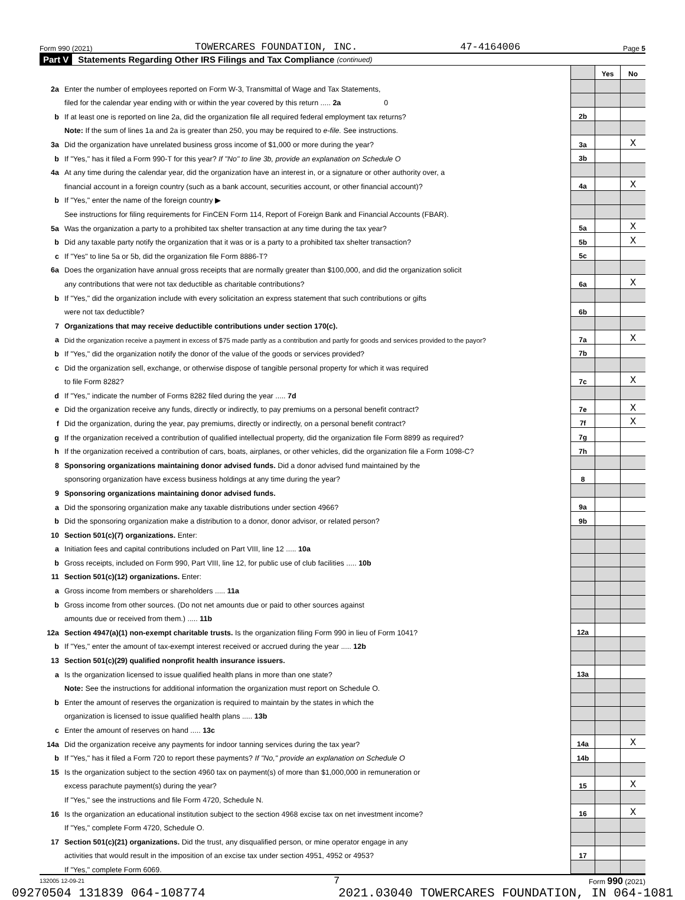Form 990 (2021) TOWERCARES FOUNDATION, INC. 47-4164006 Page 5
Part V Statements Regarding Other IRS Filings and Tax Compliance (continued)
| | | | Yes | No |
| 2a | Enter the number of employees reported on Form W-3, Transmittal of Wage and Tax Statements, | | | |
| | filed for the calendar year ending with or within the year covered by this return ..... 2a 0 | | | |
| b | If at least one is reported on line 2a, did the organization file all required federal employment tax returns? | 2b | | |
| | Note: If the sum of lines 1a and 2a is greater than 250, you may be required to e-file. See instructions. | | | |
| 3a | Did the organization have unrelated business gross income of $1,000 or more during the year? | 3a | | X |
| b | If "Yes," has it filed a Form 990-T for this year? If "No" to line 3b, provide an explanation on Schedule O | 3b | | |
| 4a | At any time during the calendar year, did the organization have an interest in, or a signature or other authority over, a | | | |
| | financial account in a foreign country (such as a bank account, securities account, or other financial account)? | 4a | | X |
| b | If "Yes," enter the name of the foreign country ▶ | | | |
| | See instructions for filing requirements for FinCEN Form 114, Report of Foreign Bank and Financial Accounts (FBAR). | | | |
| 5a | Was the organization a party to a prohibited tax shelter transaction at any time during the tax year? | 5a | | X |
| b | Did any taxable party notify the organization that it was or is a party to a prohibited tax shelter transaction? | 5b | | X |
| c | If "Yes" to line 5a or 5b, did the organization file Form 8886-T? | 5c | | |
| 6a | Does the organization have annual gross receipts that are normally greater than $100,000, and did the organization solicit | | | |
| | any contributions that were not tax deductible as charitable contributions? | 6a | | X |
| b | If "Yes," did the organization include with every solicitation an express statement that such contributions or gifts | | | |
| | were not tax deductible? | 6b | | |
| 7 | Organizations that may receive deductible contributions under section 170(c). | | | |
| a | Did the organization receive a payment in excess of $75 made partly as a contribution and partly for goods and services provided to the payor? | 7a | | X |
| b | If "Yes," did the organization notify the donor of the value of the goods or services provided? | 7b | | |
| c | Did the organization sell, exchange, or otherwise dispose of tangible personal property for which it was required | | | |
| | to file Form 8282? | 7c | | X |
| d | If "Yes," indicate the number of Forms 8282 filed during the year ..... 7d | | | |
| e | Did the organization receive any funds, directly or indirectly, to pay premiums on a personal benefit contract? | 7e | | X |
| f | Did the organization, during the year, pay premiums, directly or indirectly, on a personal benefit contract? | 7f | | X |
| g | If the organization received a contribution of qualified intellectual property, did the organization file Form 8899 as required? | 7g | | |
| h | If the organization received a contribution of cars, boats, airplanes, or other vehicles, did the organization file a Form 1098-C? | 7h | | |
| 8 | Sponsoring organizations maintaining donor advised funds. Did a donor advised fund maintained by the | | | |
| | sponsoring organization have excess business holdings at any time during the year? | 8 | | |
| 9 | Sponsoring organizations maintaining donor advised funds. | | | |
| a | Did the sponsoring organization make any taxable distributions under section 4966? | 9a | | |
| b | Did the sponsoring organization make a distribution to a donor, donor advisor, or related person? | 9b | | |
| 10 | Section 501(c)(7) organizations. Enter: | | | |
| a | Initiation fees and capital contributions included on Part VIII, line 12 ..... 10a | | | |
| b | Gross receipts, included on Form 990, Part VIII, line 12, for public use of club facilities ..... 10b | | | |
| 11 | Section 501(c)(12) organizations. Enter: | | | |
| a | Gross income from members or shareholders ..... 11a | | | |
| b | Gross income from other sources. (Do not net amounts due or paid to other sources against | | | |
| | amounts due or received from them.) ..... 11b | | | |
| 12a | Section 4947(a)(1) non-exempt charitable trusts. Is the organization filing Form 990 in lieu of Form 1041? | 12a | | |
| b | If "Yes," enter the amount of tax-exempt interest received or accrued during the year ..... 12b | | | |
| 13 | Section 501(c)(29) qualified nonprofit health insurance issuers. | | | |
| a | Is the organization licensed to issue qualified health plans in more than one state? | 13a | | |
| | Note: See the instructions for additional information the organization must report on Schedule O. | | | |
| b | Enter the amount of reserves the organization is required to maintain by the states in which the | | | |
| | organization is licensed to issue qualified health plans ..... 13b | | | |
| c | Enter the amount of reserves on hand ..... 13c | | | |
| 14a | Did the organization receive any payments for indoor tanning services during the tax year? | 14a | | X |
| b | If "Yes," has it filed a Form 720 to report these payments? If "No," provide an explanation on Schedule O | 14b | | |
| 15 | Is the organization subject to the section 4960 tax on payment(s) of more than $1,000,000 in remuneration or | | | |
| | excess parachute payment(s) during the year? | 15 | | X |
| | If "Yes," see the instructions and file Form 4720, Schedule N. | | | |
| 16 | Is the organization an educational institution subject to the section 4968 excise tax on net investment income? | 16 | | X |
| | If "Yes," complete Form 4720, Schedule O. | | | |
| 17 | Section 501(c)(21) organizations. Did the trust, any disqualified person, or mine operator engage in any | | | |
| | activities that would result in the imposition of an excise tax under section 4951, 4952 or 4953? | 17 | | |
| | If "Yes," complete Form 6069. | | | |
132005 12-09-21 7 Form 990 (2021)
09270504 131839 064-108774 2021.03040 TOWERCARES FOUNDATION, IN 064-1081